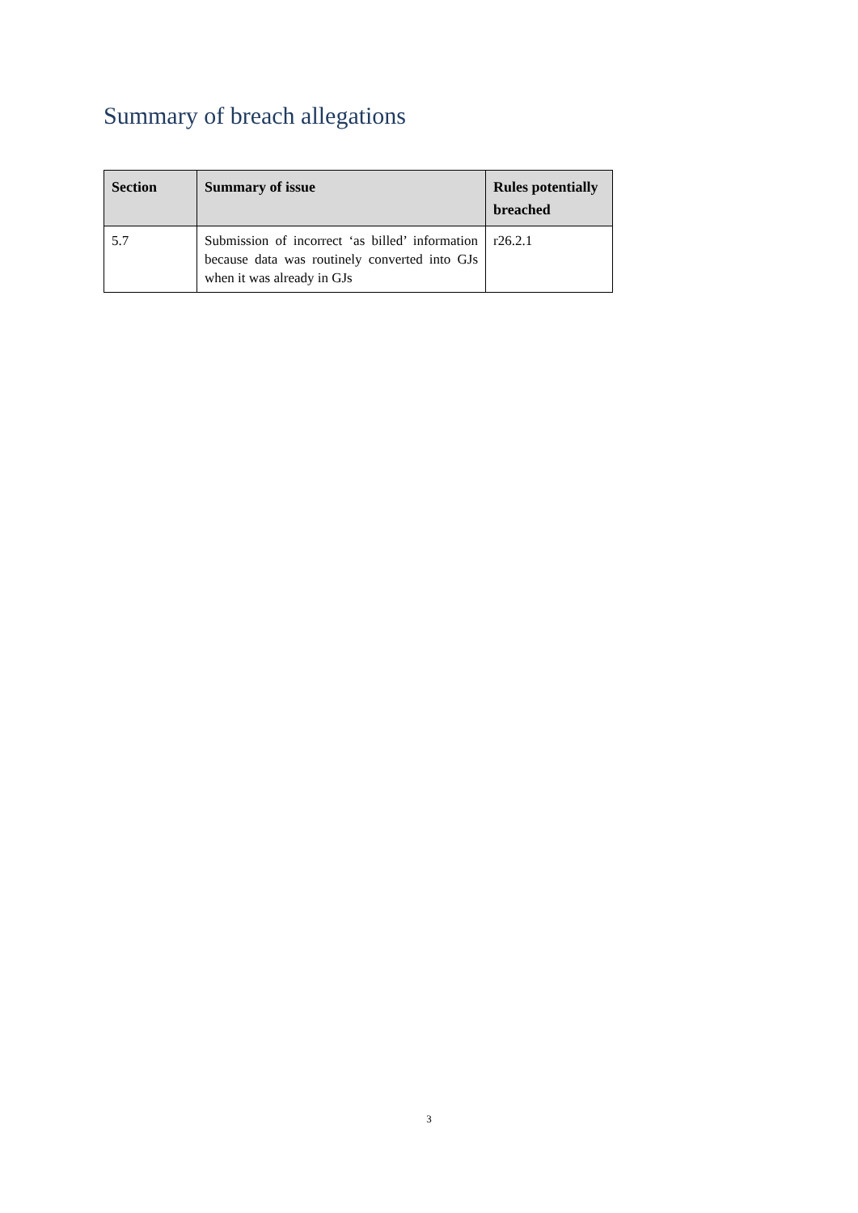Summary of breach allegations
| Section | Summary of issue | Rules potentially breached |
| --- | --- | --- |
| 5.7 | Submission of incorrect ‘as billed’ information because data was routinely converted into GJs when it was already in GJs | r26.2.1 |
3